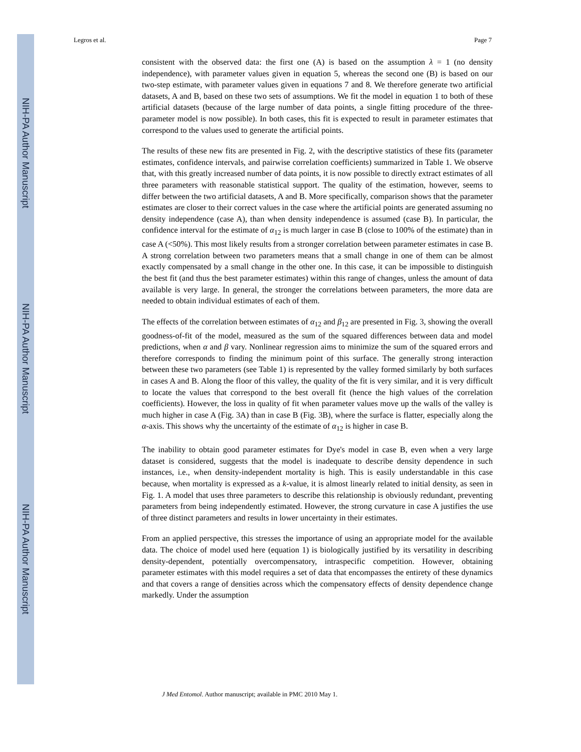NIH-PA Author Manuscript
NIH-PA Author Manuscript
NIH-PA Author Manuscript
Legros et al. Page 7
consistent with the observed data: the first one (A) is based on the assumption λ = 1 (no density independence), with parameter values given in equation 5, whereas the second one (B) is based on our two-step estimate, with parameter values given in equations 7 and 8. We therefore generate two artificial datasets, A and B, based on these two sets of assumptions. We fit the model in equation 1 to both of these artificial datasets (because of the large number of data points, a single fitting procedure of the three-parameter model is now possible). In both cases, this fit is expected to result in parameter estimates that correspond to the values used to generate the artificial points.
The results of these new fits are presented in Fig. 2, with the descriptive statistics of these fits (parameter estimates, confidence intervals, and pairwise correlation coefficients) summarized in Table 1. We observe that, with this greatly increased number of data points, it is now possible to directly extract estimates of all three parameters with reasonable statistical support. The quality of the estimation, however, seems to differ between the two artificial datasets, A and B. More specifically, comparison shows that the parameter estimates are closer to their correct values in the case where the artificial points are generated assuming no density independence (case A), than when density independence is assumed (case B). In particular, the confidence interval for the estimate of α<sub>12</sub> is much larger in case B (close to 100% of the estimate) than in case A (<50%). This most likely results from a stronger correlation between parameter estimates in case B. A strong correlation between two parameters means that a small change in one of them can be almost exactly compensated by a small change in the other one. In this case, it can be impossible to distinguish the best fit (and thus the best parameter estimates) within this range of changes, unless the amount of data available is very large. In general, the stronger the correlations between parameters, the more data are needed to obtain individual estimates of each of them.
The effects of the correlation between estimates of α<sub>12</sub> and β<sub>12</sub> are presented in Fig. 3, showing the overall goodness-of-fit of the model, measured as the sum of the squared differences between data and model predictions, when α and β vary. Nonlinear regression aims to minimize the sum of the squared errors and therefore corresponds to finding the minimum point of this surface. The generally strong interaction between these two parameters (see Table 1) is represented by the valley formed similarly by both surfaces in cases A and B. Along the floor of this valley, the quality of the fit is very similar, and it is very difficult to locate the values that correspond to the best overall fit (hence the high values of the correlation coefficients). However, the loss in quality of fit when parameter values move up the walls of the valley is much higher in case A (Fig. 3A) than in case B (Fig. 3B), where the surface is flatter, especially along the α-axis. This shows why the uncertainty of the estimate of α<sub>12</sub> is higher in case B.
The inability to obtain good parameter estimates for Dye's model in case B, even when a very large dataset is considered, suggests that the model is inadequate to describe density dependence in such instances, i.e., when density-independent mortality is high. This is easily understandable in this case because, when mortality is expressed as a k-value, it is almost linearly related to initial density, as seen in Fig. 1. A model that uses three parameters to describe this relationship is obviously redundant, preventing parameters from being independently estimated. However, the strong curvature in case A justifies the use of three distinct parameters and results in lower uncertainty in their estimates.
From an applied perspective, this stresses the importance of using an appropriate model for the available data. The choice of model used here (equation 1) is biologically justified by its versatility in describing density-dependent, potentially overcompensatory, intraspecific competition. However, obtaining parameter estimates with this model requires a set of data that encompasses the entirety of these dynamics and that covers a range of densities across which the compensatory effects of density dependence change markedly. Under the assumption
J Med Entomol. Author manuscript; available in PMC 2010 May 1.